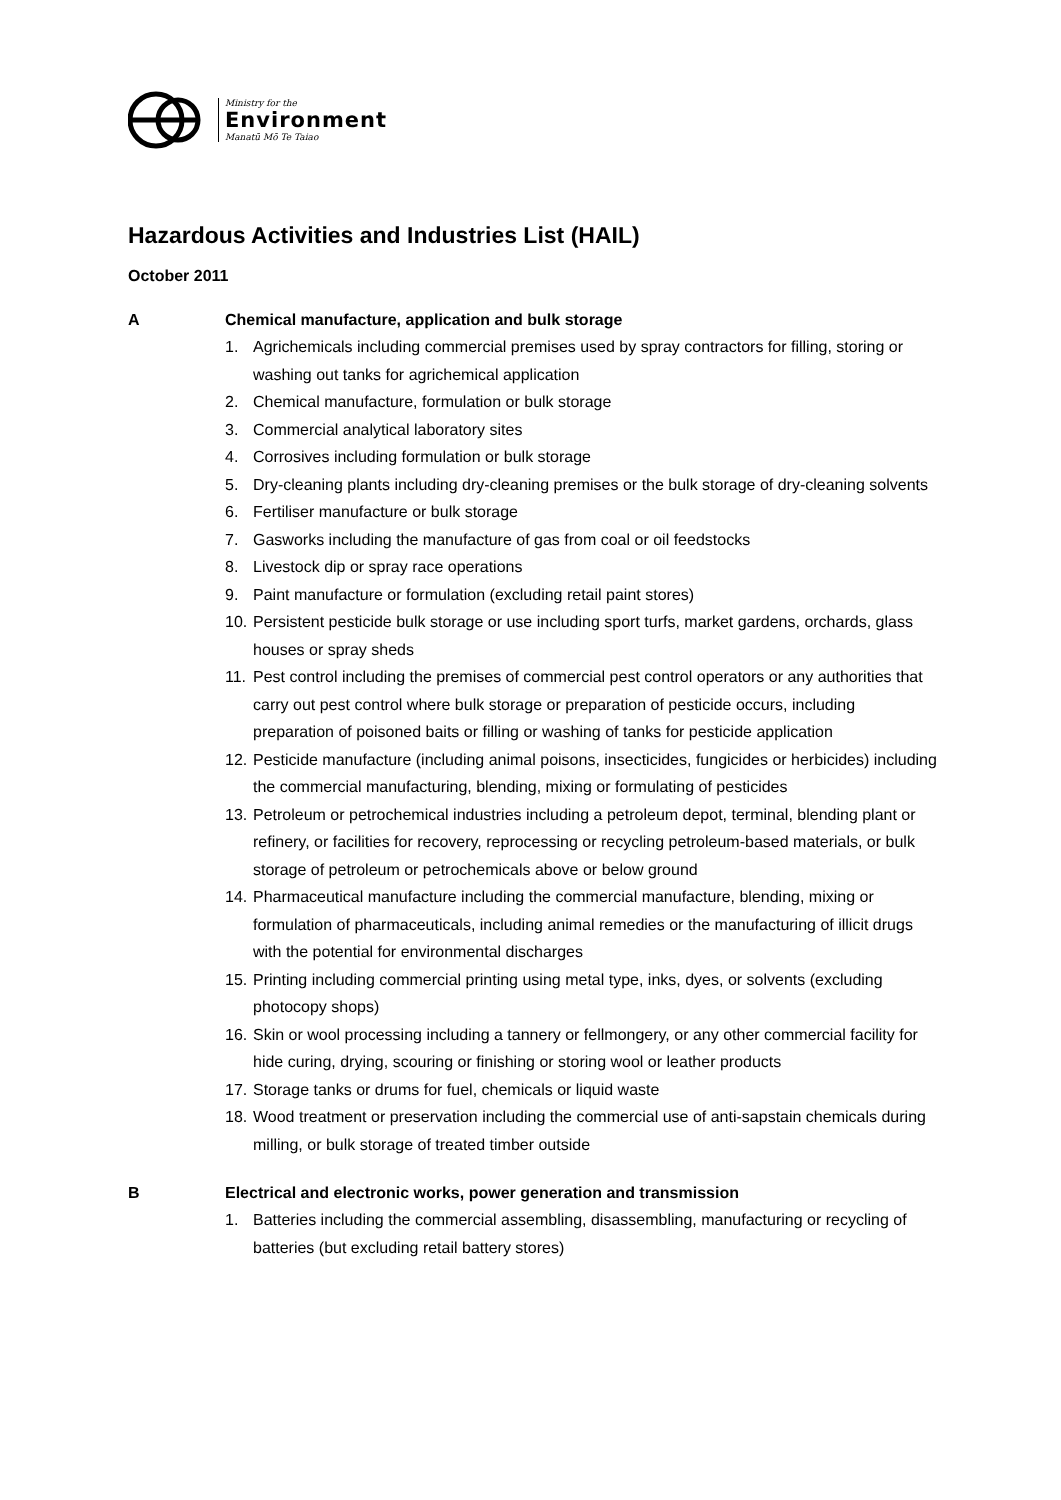Ministry for the
Environment
Manatū Mō Te Taiao
Hazardous Activities and Industries List (HAIL)
October 2011
A Chemical manufacture, application and bulk storage
1. Agrichemicals including commercial premises used by spray contractors for filling, storing or washing out tanks for agrichemical application
2. Chemical manufacture, formulation or bulk storage
3. Commercial analytical laboratory sites
4. Corrosives including formulation or bulk storage
5. Dry-cleaning plants including dry-cleaning premises or the bulk storage of dry-cleaning solvents
6. Fertiliser manufacture or bulk storage
7. Gasworks including the manufacture of gas from coal or oil feedstocks
8. Livestock dip or spray race operations
9. Paint manufacture or formulation (excluding retail paint stores)
10. Persistent pesticide bulk storage or use including sport turfs, market gardens, orchards, glass houses or spray sheds
11. Pest control including the premises of commercial pest control operators or any authorities that carry out pest control where bulk storage or preparation of pesticide occurs, including preparation of poisoned baits or filling or washing of tanks for pesticide application
12. Pesticide manufacture (including animal poisons, insecticides, fungicides or herbicides) including the commercial manufacturing, blending, mixing or formulating of pesticides
13. Petroleum or petrochemical industries including a petroleum depot, terminal, blending plant or refinery, or facilities for recovery, reprocessing or recycling petroleum-based materials, or bulk storage of petroleum or petrochemicals above or below ground
14. Pharmaceutical manufacture including the commercial manufacture, blending, mixing or formulation of pharmaceuticals, including animal remedies or the manufacturing of illicit drugs with the potential for environmental discharges
15. Printing including commercial printing using metal type, inks, dyes, or solvents (excluding photocopy shops)
16. Skin or wool processing including a tannery or fellmongery, or any other commercial facility for hide curing, drying, scouring or finishing or storing wool or leather products
17. Storage tanks or drums for fuel, chemicals or liquid waste
18. Wood treatment or preservation including the commercial use of anti-sapstain chemicals during milling, or bulk storage of treated timber outside
B Electrical and electronic works, power generation and transmission
1. Batteries including the commercial assembling, disassembling, manufacturing or recycling of batteries (but excluding retail battery stores)